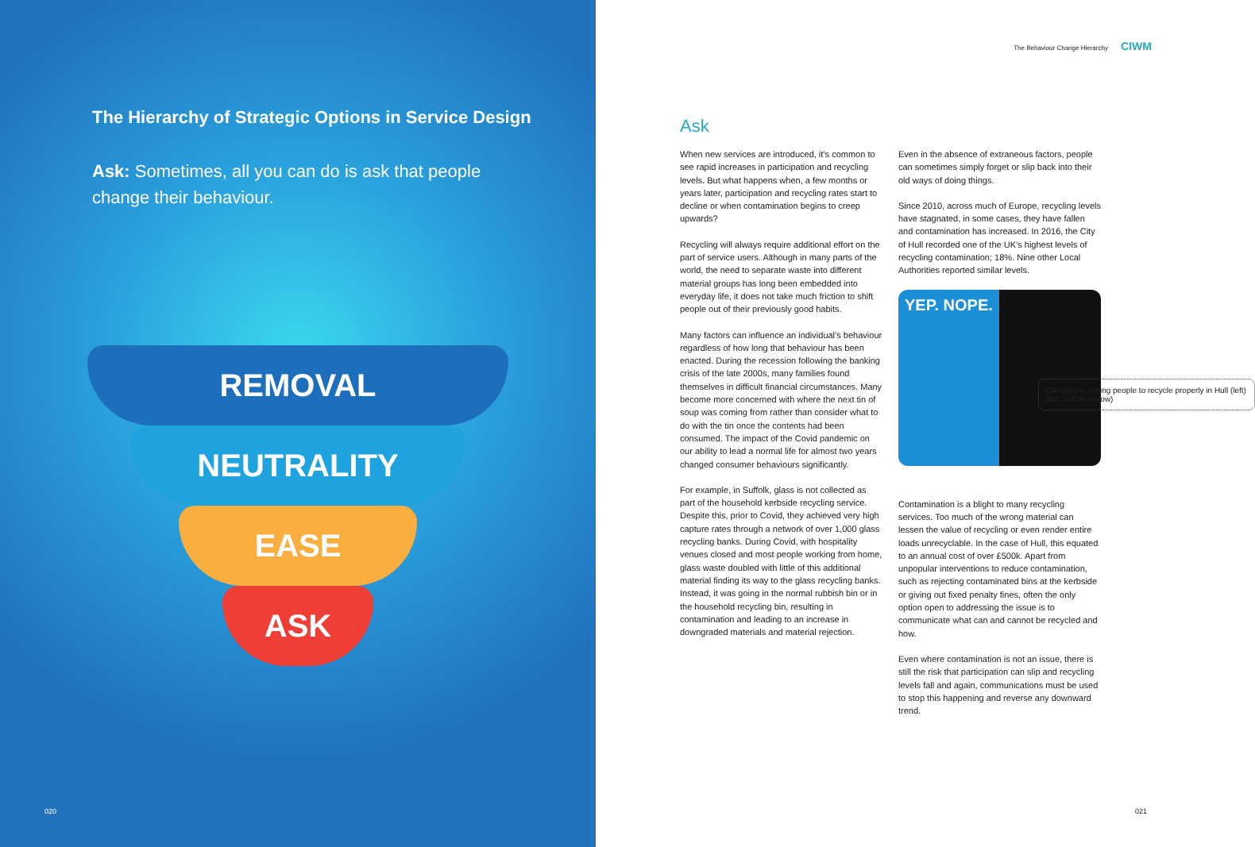The Hierarchy of Strategic Options in Service Design
Ask: Sometimes, all you can do is ask that people change their behaviour.
REMOVAL
NEUTRALITY
EASE
ASK
020
The Behaviour Change Hierarchy CIWM
Ask
When new services are introduced, it’s common to see rapid increases in participation and recycling levels. But what happens when, a few months or years later, participation and recycling rates start to decline or when contamination begins to creep upwards?
Recycling will always require additional effort on the part of service users. Although in many parts of the world, the need to separate waste into different material groups has long been embedded into everyday life, it does not take much friction to shift people out of their previously good habits.
Many factors can influence an individual’s behaviour regardless of how long that behaviour has been enacted. During the recession following the banking crisis of the late 2000s, many families found themselves in difficult financial circumstances. Many become more concerned with where the next tin of soup was coming from rather than consider what to do with the tin once the contents had been consumed. The impact of the Covid pandemic on our ability to lead a normal life for almost two years changed consumer behaviours significantly.
For example, in Suffolk, glass is not collected as part of the household kerbside recycling service. Despite this, prior to Covid, they achieved very high capture rates through a network of over 1,000 glass recycling banks. During Covid, with hospitality venues closed and most people working from home, glass waste doubled with little of this additional material finding its way to the glass recycling banks. Instead, it was going in the normal rubbish bin or in the household recycling bin, resulting in contamination and leading to an increase in downgraded materials and material rejection.
Even in the absence of extraneous factors, people can sometimes simply forget or slip back into their old ways of doing things.
Since 2010, across much of Europe, recycling levels have stagnated, in some cases, they have fallen and contamination has increased. In 2016, the City of Hull recorded one of the UK’s highest levels of recycling contamination; 18%. Nine other Local Authorities reported similar levels.
YEP. NOPE.
Campaigns asking people to recycle properly in Hull (left) and Suffolk (below)
Contamination is a blight to many recycling services. Too much of the wrong material can lessen the value of recycling or even render entire loads unrecyclable. In the case of Hull, this equated to an annual cost of over £500k. Apart from unpopular interventions to reduce contamination, such as rejecting contaminated bins at the kerbside or giving out fixed penalty fines, often the only option open to addressing the issue is to communicate what can and cannot be recycled and how.
Even where contamination is not an issue, there is still the risk that participation can slip and recycling levels fall and again, communications must be used to stop this happening and reverse any downward trend.
021